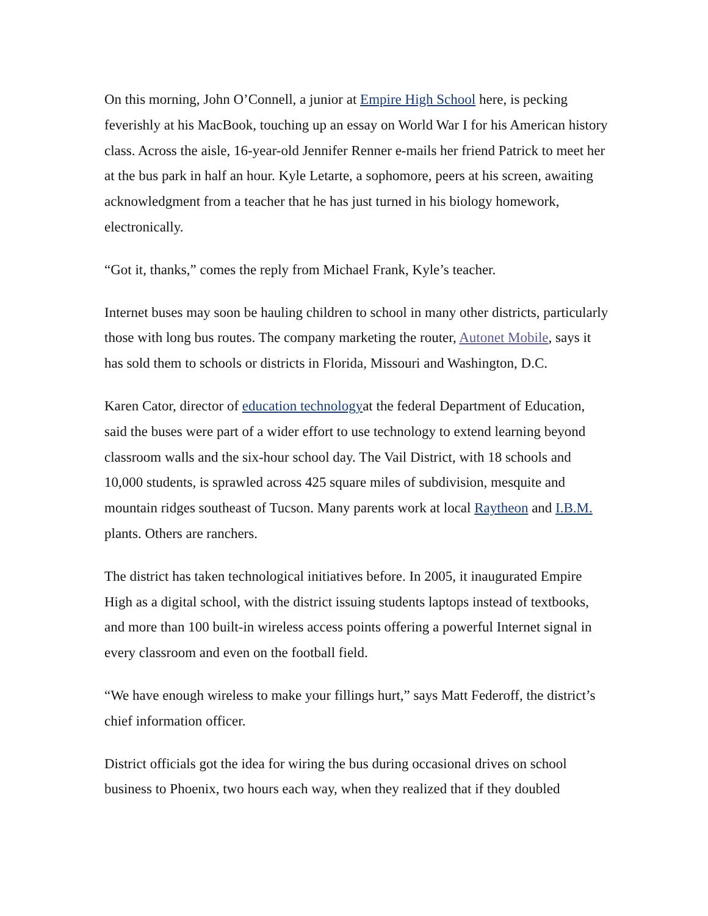On this morning, John O’Connell, a junior at Empire High School here, is pecking feverishly at his MacBook, touching up an essay on World War I for his American history class. Across the aisle, 16-year-old Jennifer Renner e-mails her friend Patrick to meet her at the bus park in half an hour. Kyle Letarte, a sophomore, peers at his screen, awaiting acknowledgment from a teacher that he has just turned in his biology homework, electronically.
“Got it, thanks,” comes the reply from Michael Frank, Kyle’s teacher.
Internet buses may soon be hauling children to school in many other districts, particularly those with long bus routes. The company marketing the router, Autonet Mobile, says it has sold them to schools or districts in Florida, Missouri and Washington, D.C.
Karen Cator, director of education technologyat the federal Department of Education, said the buses were part of a wider effort to use technology to extend learning beyond classroom walls and the six-hour school day. The Vail District, with 18 schools and 10,000 students, is sprawled across 425 square miles of subdivision, mesquite and mountain ridges southeast of Tucson. Many parents work at local Raytheon and I.B.M. plants. Others are ranchers.
The district has taken technological initiatives before. In 2005, it inaugurated Empire High as a digital school, with the district issuing students laptops instead of textbooks, and more than 100 built-in wireless access points offering a powerful Internet signal in every classroom and even on the football field.
“We have enough wireless to make your fillings hurt,” says Matt Federoff, the district’s chief information officer.
District officials got the idea for wiring the bus during occasional drives on school business to Phoenix, two hours each way, when they realized that if they doubled